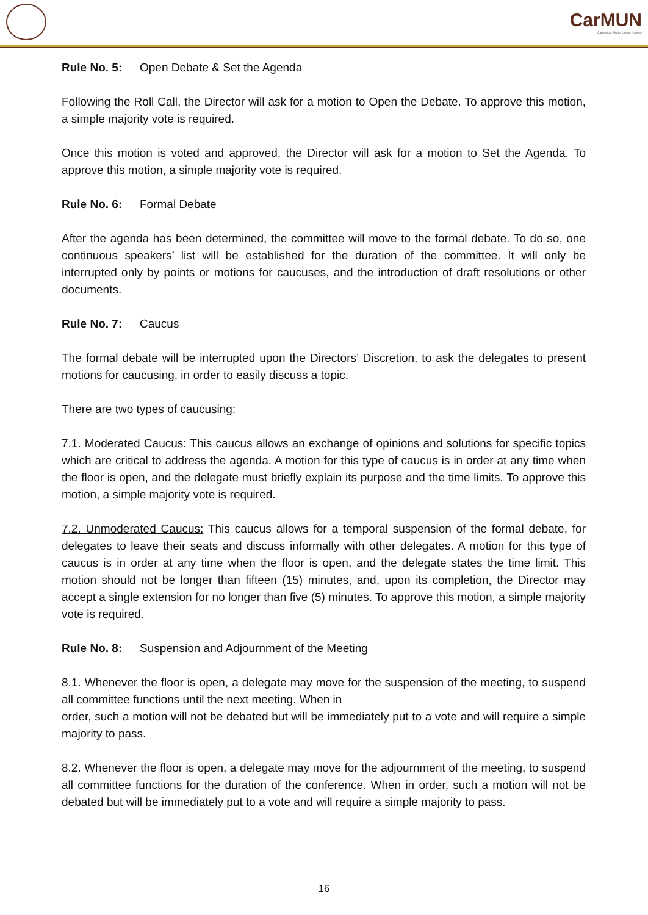CarMUN
Carmelitas Model United Nations
Rule No. 5: Open Debate & Set the Agenda
Following the Roll Call, the Director will ask for a motion to Open the Debate. To approve this motion, a simple majority vote is required.
Once this motion is voted and approved, the Director will ask for a motion to Set the Agenda. To approve this motion, a simple majority vote is required.
Rule No. 6: Formal Debate
After the agenda has been determined, the committee will move to the formal debate. To do so, one continuous speakers’ list will be established for the duration of the committee. It will only be interrupted only by points or motions for caucuses, and the introduction of draft resolutions or other documents.
Rule No. 7: Caucus
The formal debate will be interrupted upon the Directors’ Discretion, to ask the delegates to present motions for caucusing, in order to easily discuss a topic.
There are two types of caucusing:
7.1. Moderated Caucus: This caucus allows an exchange of opinions and solutions for specific topics which are critical to address the agenda. A motion for this type of caucus is in order at any time when the floor is open, and the delegate must briefly explain its purpose and the time limits. To approve this motion, a simple majority vote is required.
7.2. Unmoderated Caucus: This caucus allows for a temporal suspension of the formal debate, for delegates to leave their seats and discuss informally with other delegates. A motion for this type of caucus is in order at any time when the floor is open, and the delegate states the time limit. This motion should not be longer than fifteen (15) minutes, and, upon its completion, the Director may accept a single extension for no longer than five (5) minutes. To approve this motion, a simple majority vote is required.
Rule No. 8: Suspension and Adjournment of the Meeting
8.1. Whenever the floor is open, a delegate may move for the suspension of the meeting, to suspend all committee functions until the next meeting. When in
order, such a motion will not be debated but will be immediately put to a vote and will require a simple majority to pass.
8.2. Whenever the floor is open, a delegate may move for the adjournment of the meeting, to suspend all committee functions for the duration of the conference. When in order, such a motion will not be debated but will be immediately put to a vote and will require a simple majority to pass.
16